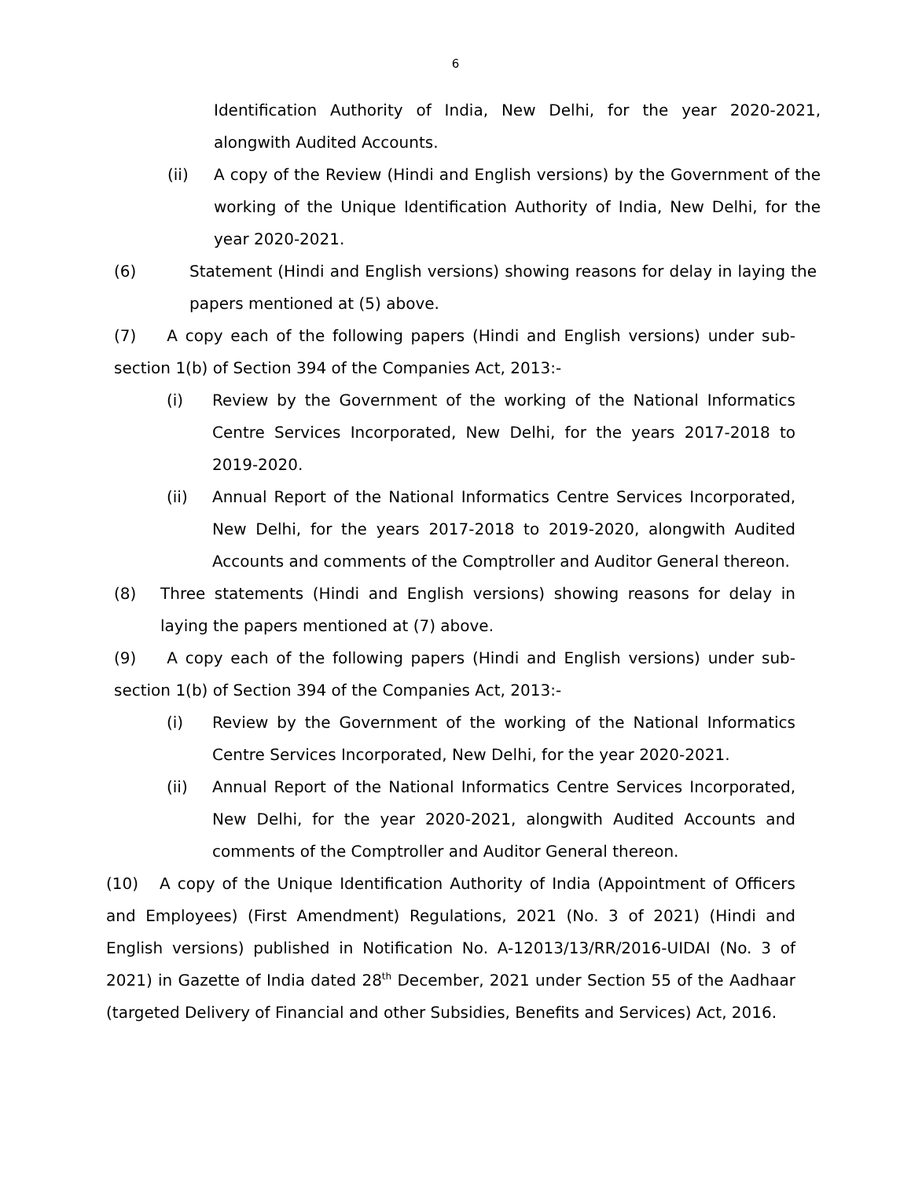6
Identification Authority of India, New Delhi, for the year 2020-2021, alongwith Audited Accounts.
(ii) A copy of the Review (Hindi and English versions) by the Government of the working of the Unique Identification Authority of India, New Delhi, for the year 2020-2021.
(6) Statement (Hindi and English versions) showing reasons for delay in laying the papers mentioned at (5) above.
(7) A copy each of the following papers (Hindi and English versions) under sub-section 1(b) of Section 394 of the Companies Act, 2013:-
(i) Review by the Government of the working of the National Informatics Centre Services Incorporated, New Delhi, for the years 2017-2018 to 2019-2020.
(ii) Annual Report of the National Informatics Centre Services Incorporated, New Delhi, for the years 2017-2018 to 2019-2020, alongwith Audited Accounts and comments of the Comptroller and Auditor General thereon.
(8) Three statements (Hindi and English versions) showing reasons for delay in laying the papers mentioned at (7) above.
(9) A copy each of the following papers (Hindi and English versions) under sub-section 1(b) of Section 394 of the Companies Act, 2013:-
(i) Review by the Government of the working of the National Informatics Centre Services Incorporated, New Delhi, for the year 2020-2021.
(ii) Annual Report of the National Informatics Centre Services Incorporated, New Delhi, for the year 2020-2021, alongwith Audited Accounts and comments of the Comptroller and Auditor General thereon.
(10) A copy of the Unique Identification Authority of India (Appointment of Officers and Employees) (First Amendment) Regulations, 2021 (No. 3 of 2021) (Hindi and English versions) published in Notification No. A-12013/13/RR/2016-UIDAI (No. 3 of 2021) in Gazette of India dated 28<sup>th</sup> December, 2021 under Section 55 of the Aadhaar (targeted Delivery of Financial and other Subsidies, Benefits and Services) Act, 2016.